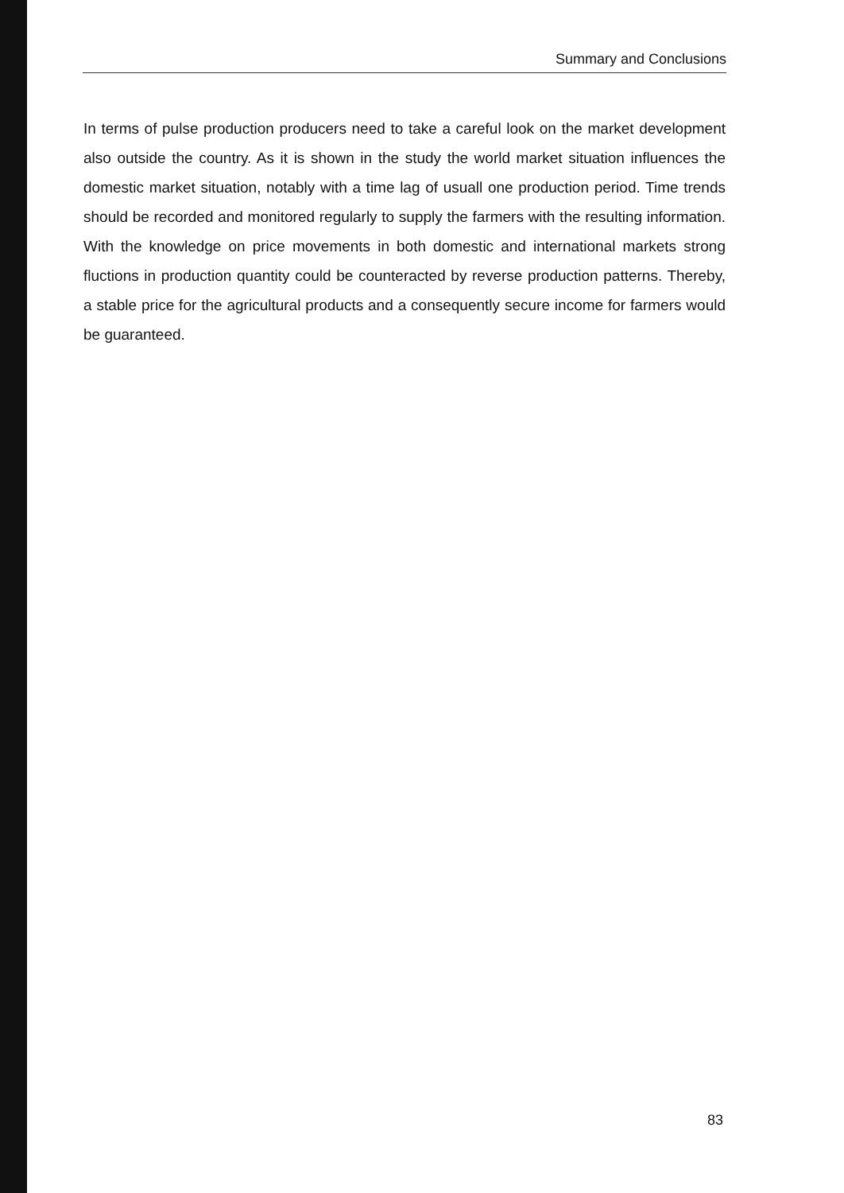Summary and Conclusions
In terms of pulse production producers need to take a careful look on the market development also outside the country. As it is shown in the study the world market situation influences the domestic market situation, notably with a time lag of usuall one production period. Time trends should be recorded and monitored regularly to supply the farmers with the resulting information. With the knowledge on price movements in both domestic and international markets strong fluctions in production quantity could be counteracted by reverse production patterns. Thereby, a stable price for the agricultural products and a consequently secure income for farmers would be guaranteed.
83